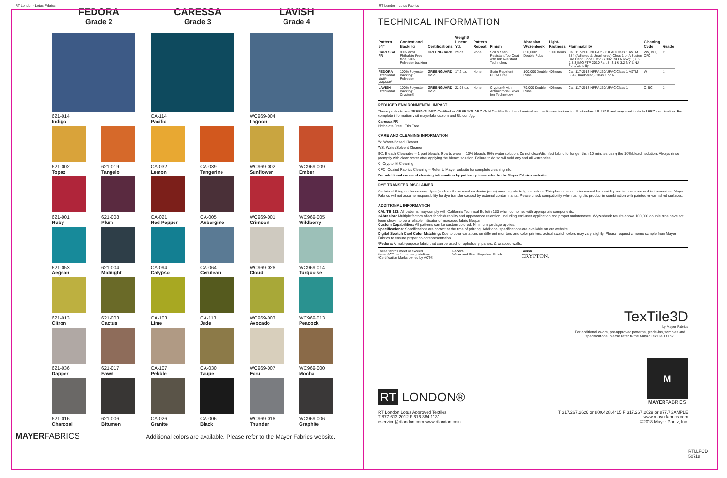RT London · Lotus Fabrics
FEDORA
Grade 2
CARESSA
Grade 3
LAVISH
Grade 4
621-014
Indigo
CA-114
Pacific
WC969-004
Lagoon
621-002
Topaz
621-019
Tangelo
CA-032
Lemon
CA-039
Tangerine
WC969-002
Sunflower
WC969-009
Ember
621-001
Ruby
621-008
Plum
CA-021
Red Pepper
CA-005
Aubergine
WC969-001
Crimson
WC969-005
Wildberry
621-053
Aegean
621-004
Midnight
CA-094
Calypso
CA-064
Cerulean
WC969-026
Cloud
WC969-014
Turquoise
621-013
Citron
621-003
Cactus
CA-103
Lime
CA-113
Jade
WC969-003
Avocado
WC969-013
Peacock
621-036
Dapper
621-017
Fawn
CA-107
Pebble
CA-030
Taupe
WC969-007
Ecru
WC969-000
Mocha
621-016
Charcoal
621-006
Bitumen
CA-026
Granite
CA-006
Black
WC969-016
Thunder
WC969-006
Graphite
MAYERFABRICS Additional colors are available. Please refer to the Mayer Fabrics website.
RT London · Lotus Fabrics
TECHNICAL INFORMATION
| Pattern 54" | Content and Backing | Certifications | Weight/ Linear Yd. | Pattern Repeat | Finish | Abrasion Wyzenbeek | Light-Fastness | Flammability | Cleaning Code | Grade |
| --- | --- | --- | --- | --- | --- | --- | --- | --- | --- | --- |
| CARESSA FR | 80% Vinyl Phthalate Free face, 20% Polyester backing | GREENGUARD | 29 oz. | None | Soil & Stain Resistant Top Coat with Ink Resistant Technology | 650,000^ Double Rubs | 1000 hours | Cal. 117-2013 NFPA 260/UFAC Class 1 ASTM E84 (Adhered & Unadhered) Class 1 or A Boston Fire Dept. Code FMVSS 302 IMO A.652(16) 8.2 & 8.3 IMO FTP 2010 Part 8, 3.1 & 3.2 NY & NJ Port Authority | WS, BC, CFC | 2 |
| FEDORA Directional Multi-purpose* | 100% Polyester Backing: Polyester | GREENGUARD Gold | 17.2 oz. | None | Stain Repellent– PFOA Free | 100,000 Double Rubs | 40 hours | Cal. 117-2013 NFPA 260/UFAC Class 1 ASTM E84 (Unadhered) Class 1 or A | W | 1 |
| LAVISH Directional | 100% Polyester Backing: Crypton® | GREENGUARD Gold | 22.98 oz. | None | Crypton® with Antimicrobial Silver Ion Technology | 79,000 Double Rubs | 40 hours | Cal. 117-2013 NFPA 260/UFAC Class 1 | C, BC | 3 |
REDUCED ENVIRONMENTAL IMPACT
These products are GREENGUARD Certified or GREENGUARD Gold Certified for low chemical and particle emissions to UL standard UL 2818 and may contribute to LEED certification. For complete information visit mayerfabrics.com and UL.com/gg.
Caressa FR
Phthalate Free Tris Free
CARE AND CLEANING INFORMATION
W: Water-Based Cleaner
WS: Water/Solvent Cleaner
BC: Bleach Cleanable – 1 part bleach, 9 parts water = 10% bleach, 90% water solution. Do not clean/disinfect fabric for longer than 10 minutes using the 10% bleach solution. Always rinse promptly with clean water after applying the bleach solution. Failure to do so will void any and all warranties.
C: Crypton® Cleaning
CFC: Coated Fabrics Cleaning – Refer to Mayer website for complete cleaning info.
For additional care and cleaning information by pattern, please refer to the Mayer Fabrics website.
DYE TRANSFER DISCLAIMER
Certain clothing and accessory dyes (such as those used on denim jeans) may migrate to lighter colors. This phenomenon is increased by humidity and temperature and is irreversible. Mayer Fabrics will not assume responsibility for dye transfer caused by external contaminants. Please check compatibility when using this product in combination with painted or varnished surfaces.
ADDITIONAL INFORMATION
CAL TB 133: All patterns may comply with California Technical Bulletin 133 when combined with appropriate components.
^Abrasion: Multiple factors affect fabric durability and appearance retention, including end-user application and proper maintenance. Wyzenbeek results above 100,000 double rubs have not been shown to be a reliable indicator of increased fabric lifespan.
Custom Capabilities: All patterns can be custom colored. Minimum yardage applies.
Specifications: Specifications are correct at the time of printing. Additional specifications are available on our website.
Digital Swatch Card Color Matching: Due to color variations on different monitors and color printers, actual swatch colors may vary slightly. Please request a memo sample from Mayer Fabrics to ensure proper color representation.
*Fedora: A multi-purpose fabric that can be used for upholstery, panels, & wrapped walls.
These fabrics meet or exceed
these ACT performance guidelines.
*Certification Marks owned by ACT®
Fedora
Water and Stain Repellent Finish
Lavish
CRYPTON.
TexTile3D
by Mayer Fabrics
For additional colors, pre-approved patterns, grade-ins, samples and specifications, please refer to the Mayer TexTile3D link.
RT LONDON®
M
MAYERFABRICS
RT London Lotus Approved Textiles
T 877.613.2012 F 616.364.1131
eservice@rtlondon.com www.rtlondon.com
T 317.267.2626 or 800.428.4415 F 317.267.2629 or 877.7SAMPLE
www.mayerfabrics.com
©2018 Mayer-Paetz, Inc.
RTLLFCD
50718